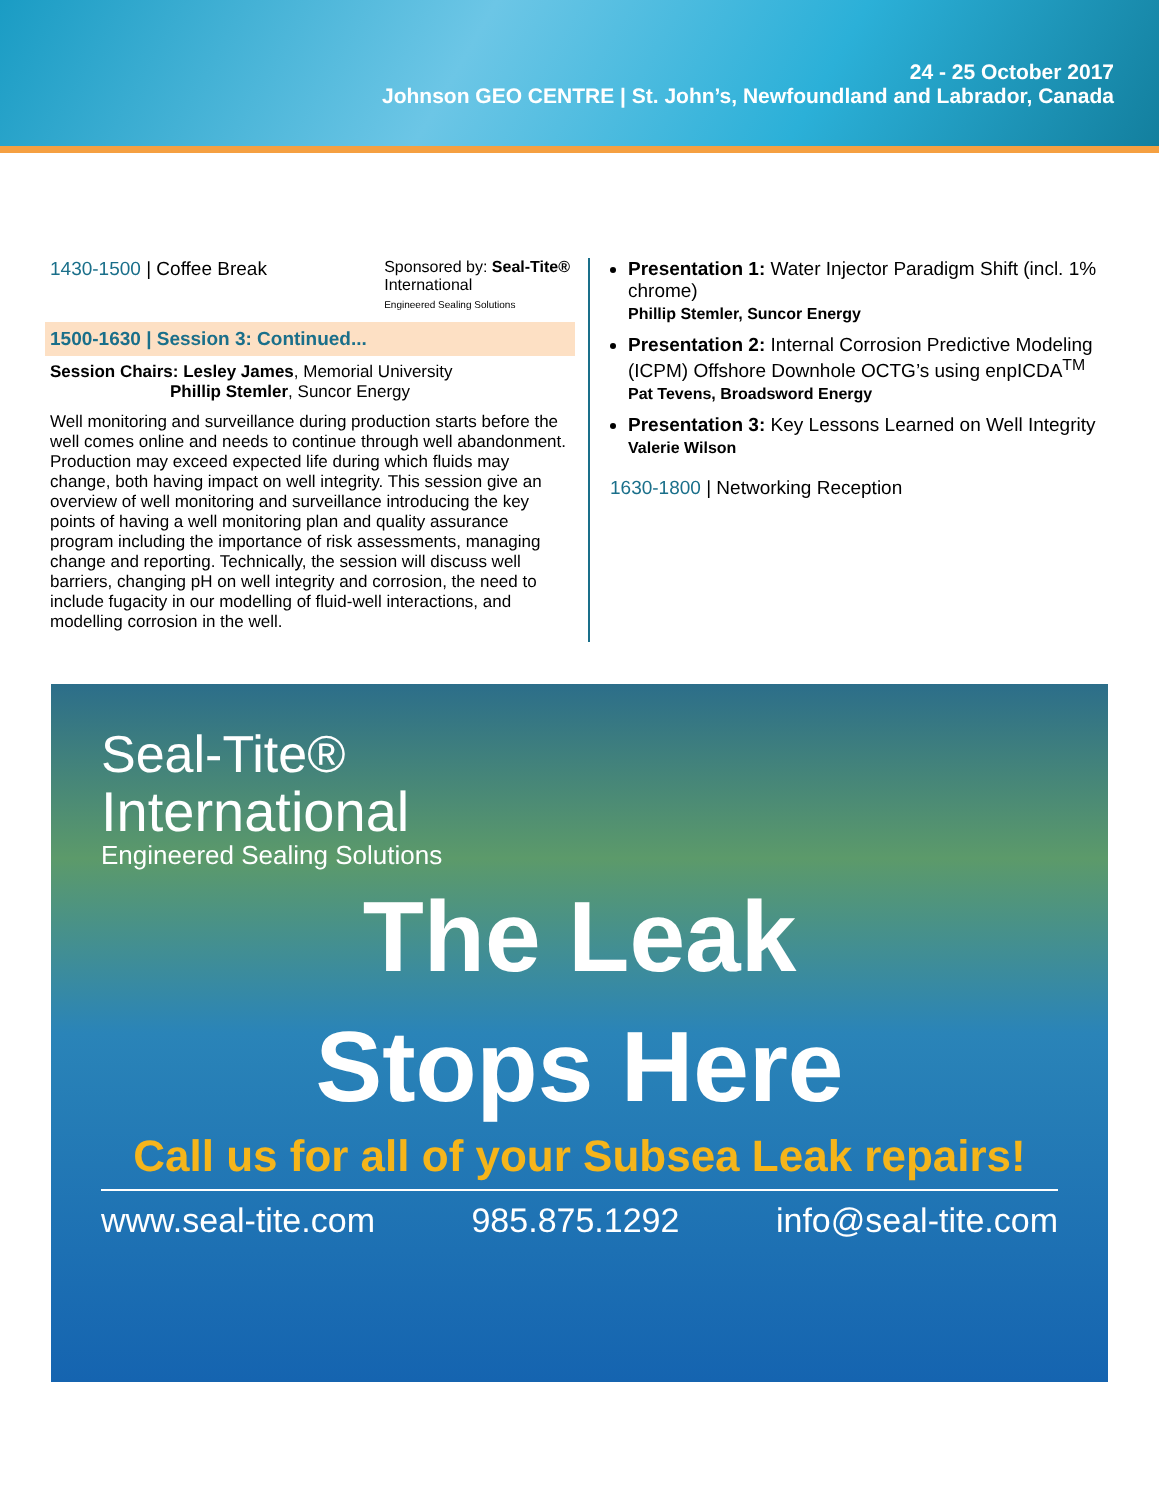24 - 25 October 2017
Johnson GEO CENTRE | St. John’s, Newfoundland and Labrador, Canada
1430-1500 | Coffee Break
Sponsored by: Seal-Tite®
International
Engineered Sealing Solutions
1500-1630 | Session 3: Continued...
Session Chairs: Lesley James, Memorial University
Phillip Stemler, Suncor Energy
Well monitoring and surveillance during production starts before the well comes online and needs to continue through well abandonment. Production may exceed expected life during which fluids may change, both having impact on well integrity. This session give an overview of well monitoring and surveillance introducing the key points of having a well monitoring plan and quality assurance program including the importance of risk assessments, managing change and reporting. Technically, the session will discuss well barriers, changing pH on well integrity and corrosion, the need to include fugacity in our modelling of fluid-well interactions, and modelling corrosion in the well.
Presentation 1: Water Injector Paradigm Shift (incl. 1% chrome)
Phillip Stemler, Suncor Energy
Presentation 2: Internal Corrosion Predictive Modeling (ICPM) Offshore Downhole OCTG’s using enpICDA<sup>TM</sup>
Pat Tevens, Broadsword Energy
Presentation 3: Key Lessons Learned on Well Integrity
Valerie Wilson
1630-1800 | Networking Reception
Seal-Tite®
International
Engineered Sealing Solutions
The Leak
Stops Here
Call us for all of your Subsea Leak repairs!
www.seal-tite.com 985.875.1292 info@seal-tite.com